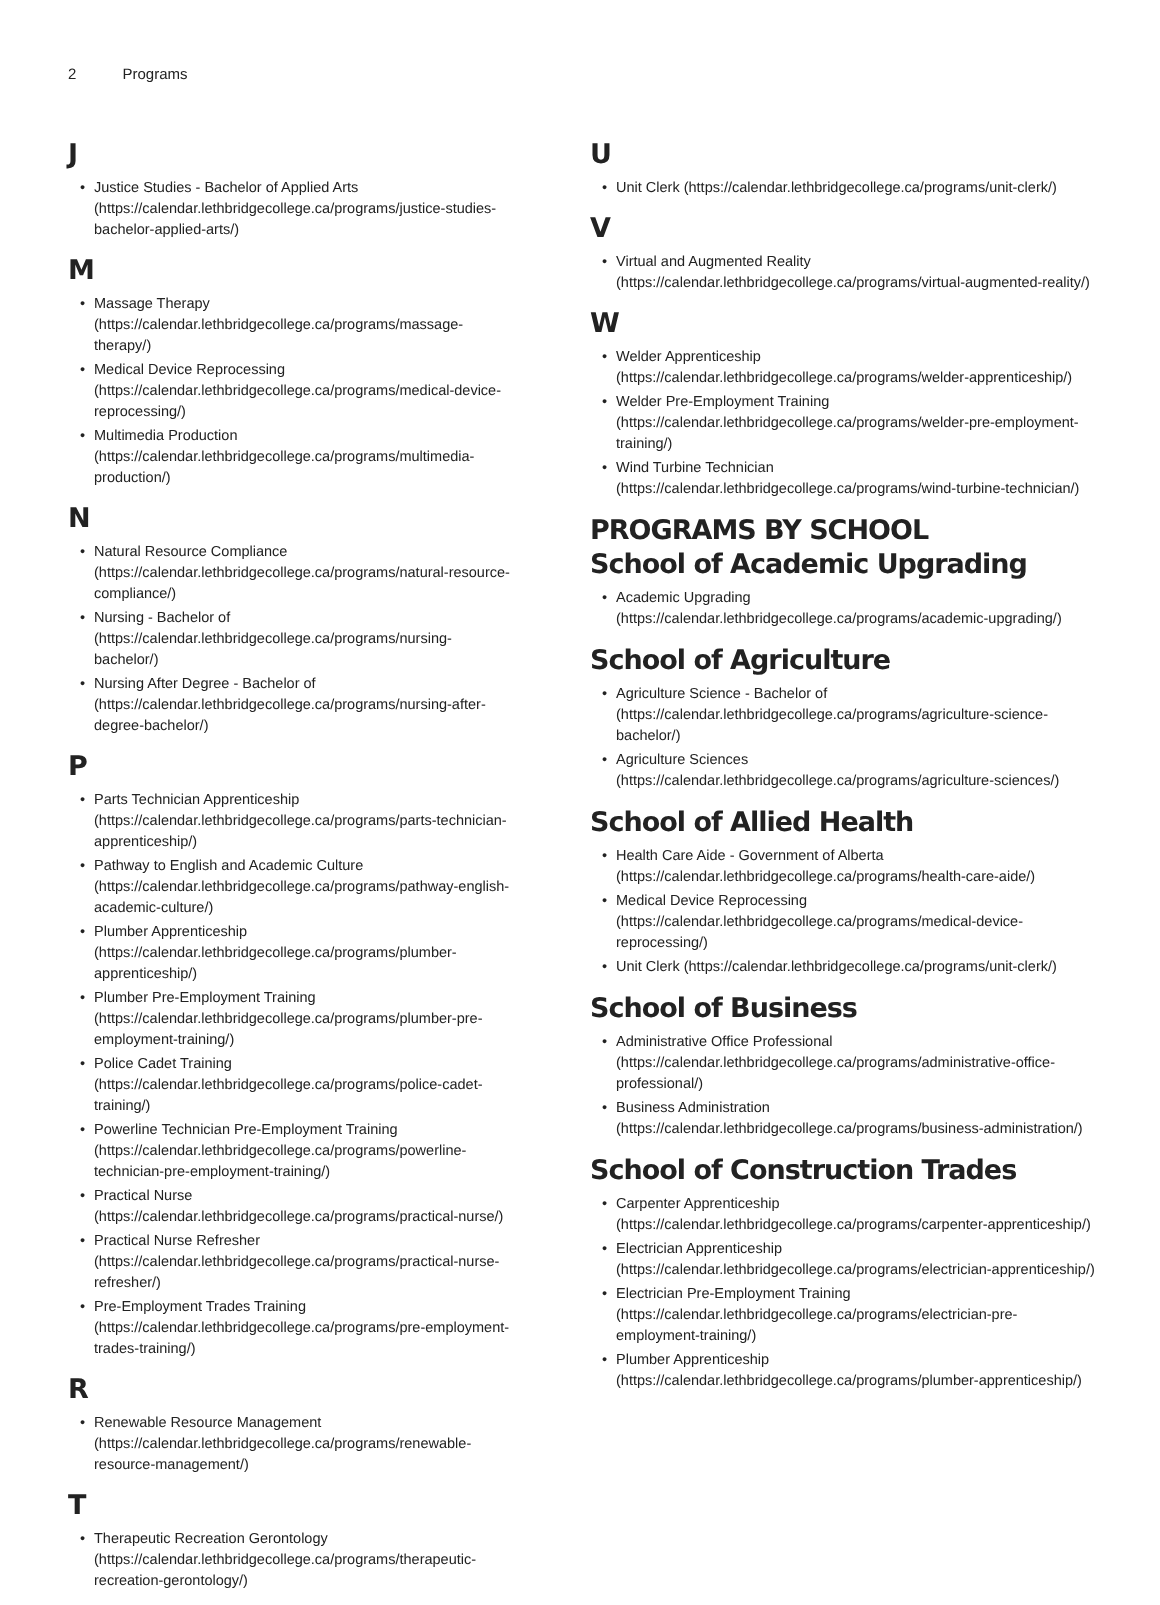2 Programs
J
• Justice Studies - Bachelor of Applied Arts (https://calendar.lethbridgecollege.ca/programs/justice-studies-bachelor-applied-arts/)
M
• Massage Therapy (https://calendar.lethbridgecollege.ca/programs/massage-therapy/)
• Medical Device Reprocessing (https://calendar.lethbridgecollege.ca/programs/medical-device-reprocessing/)
• Multimedia Production (https://calendar.lethbridgecollege.ca/programs/multimedia-production/)
N
• Natural Resource Compliance (https://calendar.lethbridgecollege.ca/programs/natural-resource-compliance/)
• Nursing - Bachelor of (https://calendar.lethbridgecollege.ca/programs/nursing-bachelor/)
• Nursing After Degree - Bachelor of (https://calendar.lethbridgecollege.ca/programs/nursing-after-degree-bachelor/)
P
• Parts Technician Apprenticeship (https://calendar.lethbridgecollege.ca/programs/parts-technician-apprenticeship/)
• Pathway to English and Academic Culture (https://calendar.lethbridgecollege.ca/programs/pathway-english-academic-culture/)
• Plumber Apprenticeship (https://calendar.lethbridgecollege.ca/programs/plumber-apprenticeship/)
• Plumber Pre-Employment Training (https://calendar.lethbridgecollege.ca/programs/plumber-pre-employment-training/)
• Police Cadet Training (https://calendar.lethbridgecollege.ca/programs/police-cadet-training/)
• Powerline Technician Pre-Employment Training (https://calendar.lethbridgecollege.ca/programs/powerline-technician-pre-employment-training/)
• Practical Nurse (https://calendar.lethbridgecollege.ca/programs/practical-nurse/)
• Practical Nurse Refresher (https://calendar.lethbridgecollege.ca/programs/practical-nurse-refresher/)
• Pre-Employment Trades Training (https://calendar.lethbridgecollege.ca/programs/pre-employment-trades-training/)
R
• Renewable Resource Management (https://calendar.lethbridgecollege.ca/programs/renewable-resource-management/)
T
• Therapeutic Recreation Gerontology (https://calendar.lethbridgecollege.ca/programs/therapeutic-recreation-gerontology/)
U
• Unit Clerk (https://calendar.lethbridgecollege.ca/programs/unit-clerk/)
V
• Virtual and Augmented Reality (https://calendar.lethbridgecollege.ca/programs/virtual-augmented-reality/)
W
• Welder Apprenticeship (https://calendar.lethbridgecollege.ca/programs/welder-apprenticeship/)
• Welder Pre-Employment Training (https://calendar.lethbridgecollege.ca/programs/welder-pre-employment-training/)
• Wind Turbine Technician (https://calendar.lethbridgecollege.ca/programs/wind-turbine-technician/)
PROGRAMS BY SCHOOL
School of Academic Upgrading
• Academic Upgrading (https://calendar.lethbridgecollege.ca/programs/academic-upgrading/)
School of Agriculture
• Agriculture Science - Bachelor of (https://calendar.lethbridgecollege.ca/programs/agriculture-science-bachelor/)
• Agriculture Sciences (https://calendar.lethbridgecollege.ca/programs/agriculture-sciences/)
School of Allied Health
• Health Care Aide - Government of Alberta (https://calendar.lethbridgecollege.ca/programs/health-care-aide/)
• Medical Device Reprocessing (https://calendar.lethbridgecollege.ca/programs/medical-device-reprocessing/)
• Unit Clerk (https://calendar.lethbridgecollege.ca/programs/unit-clerk/)
School of Business
• Administrative Office Professional (https://calendar.lethbridgecollege.ca/programs/administrative-office-professional/)
• Business Administration (https://calendar.lethbridgecollege.ca/programs/business-administration/)
School of Construction Trades
• Carpenter Apprenticeship (https://calendar.lethbridgecollege.ca/programs/carpenter-apprenticeship/)
• Electrician Apprenticeship (https://calendar.lethbridgecollege.ca/programs/electrician-apprenticeship/)
• Electrician Pre-Employment Training (https://calendar.lethbridgecollege.ca/programs/electrician-pre-employment-training/)
• Plumber Apprenticeship (https://calendar.lethbridgecollege.ca/programs/plumber-apprenticeship/)